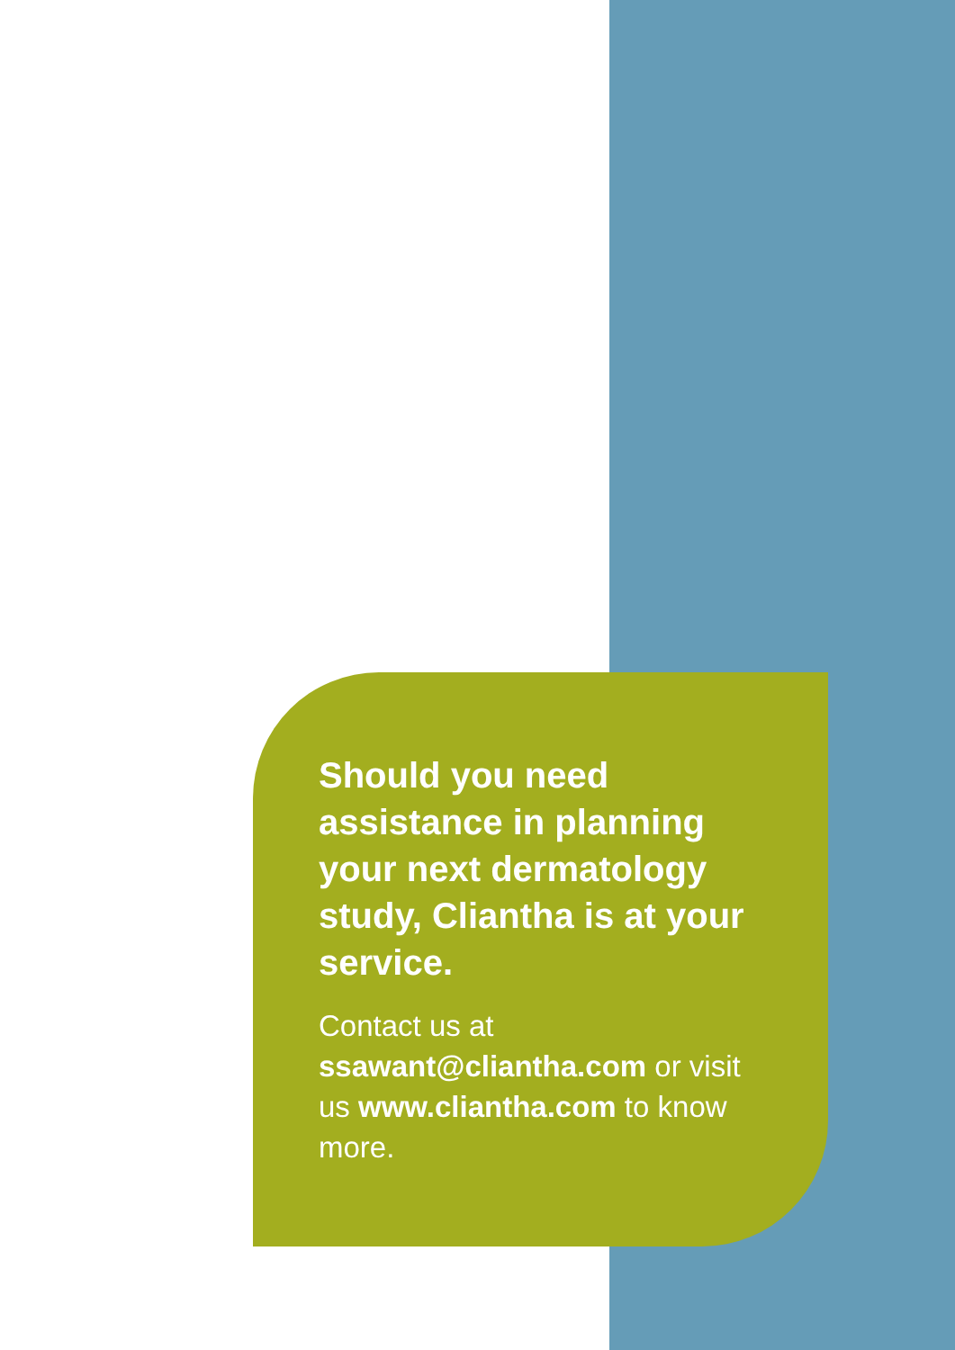Should you need assistance in planning your next dermatology study, Cliantha is at your service.
Contact us at
ssawant@cliantha.com or visit us www.cliantha.com to know more.